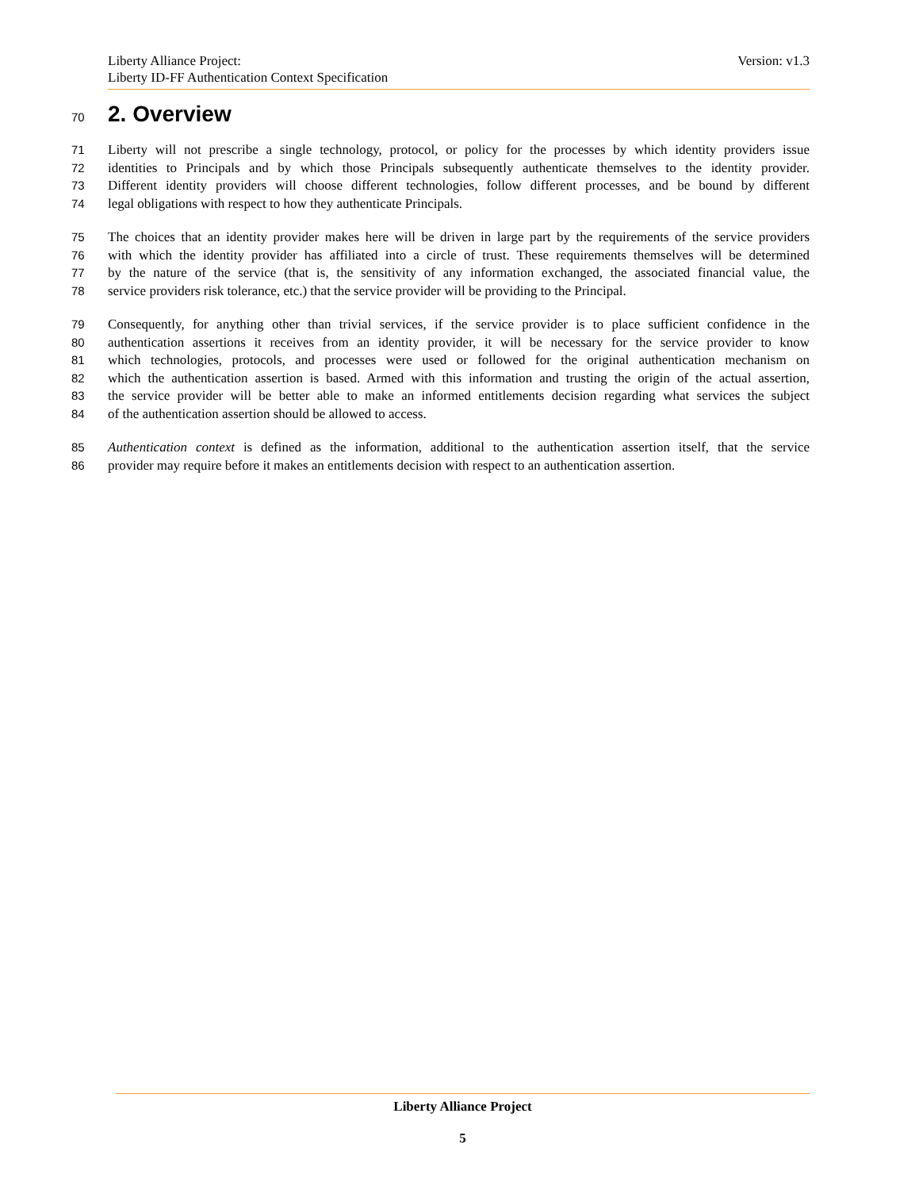Version: v1.3 Liberty Alliance Project:
Liberty ID-FF Authentication Context Specification
70 2. Overview
71 Liberty will not prescribe a single technology, protocol, or policy for the processes by which identity providers issue
72 identities to Principals and by which those Principals subsequently authenticate themselves to the identity provider.
73 Different identity providers will choose different technologies, follow different processes, and be bound by different
74 legal obligations with respect to how they authenticate Principals.
75 The choices that an identity provider makes here will be driven in large part by the requirements of the service providers
76 with which the identity provider has affiliated into a circle of trust. These requirements themselves will be determined
77 by the nature of the service (that is, the sensitivity of any information exchanged, the associated financial value, the
78 service providers risk tolerance, etc.) that the service provider will be providing to the Principal.
79 Consequently, for anything other than trivial services, if the service provider is to place sufficient confidence in the
80 authentication assertions it receives from an identity provider, it will be necessary for the service provider to know
81 which technologies, protocols, and processes were used or followed for the original authentication mechanism on
82 which the authentication assertion is based. Armed with this information and trusting the origin of the actual assertion,
83 the service provider will be better able to make an informed entitlements decision regarding what services the subject
84 of the authentication assertion should be allowed to access.
85 Authentication context is defined as the information, additional to the authentication assertion itself, that the service
86 provider may require before it makes an entitlements decision with respect to an authentication assertion.
Liberty Alliance Project
5